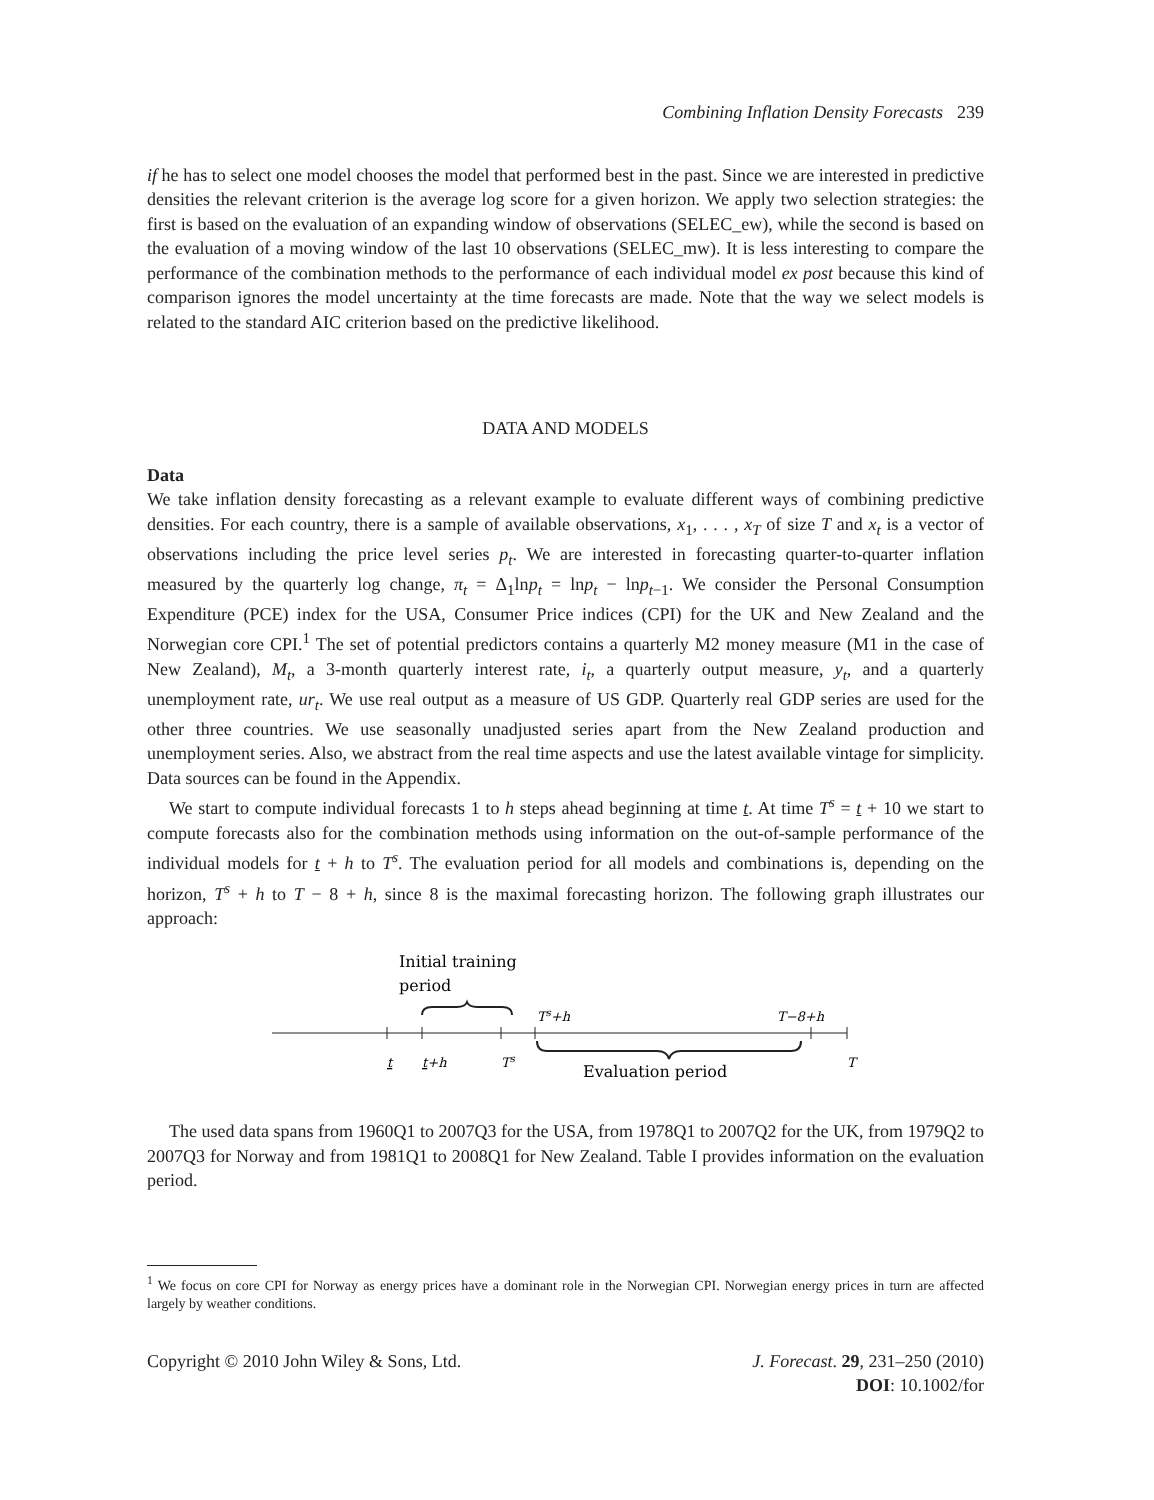Combining Inflation Density Forecasts 239
if he has to select one model chooses the model that performed best in the past. Since we are interested in predictive densities the relevant criterion is the average log score for a given horizon. We apply two selection strategies: the first is based on the evaluation of an expanding window of observations (SELEC_ew), while the second is based on the evaluation of a moving window of the last 10 observations (SELEC_mw). It is less interesting to compare the performance of the combination methods to the performance of each individual model ex post because this kind of comparison ignores the model uncertainty at the time forecasts are made. Note that the way we select models is related to the standard AIC criterion based on the predictive likelihood.
DATA AND MODELS
Data
We take inflation density forecasting as a relevant example to evaluate different ways of combining predictive densities. For each country, there is a sample of available observations, x<sub>1</sub>, . . . , x<sub>T</sub> of size T and x<sub>t</sub> is a vector of observations including the price level series p<sub>t</sub>. We are interested in forecasting quarter-to-quarter inflation measured by the quarterly log change, π<sub>t</sub> = Δ<sub>1</sub>lnp<sub>t</sub> = lnp<sub>t</sub> − lnp<sub>t−1</sub>. We consider the Personal Consumption Expenditure (PCE) index for the USA, Consumer Price indices (CPI) for the UK and New Zealand and the Norwegian core CPI.<sup>1</sup> The set of potential predictors contains a quarterly M2 money measure (M1 in the case of New Zealand), M<sub>t</sub>, a 3-month quarterly interest rate, i<sub>t</sub>, a quarterly output measure, y<sub>t</sub>, and a quarterly unemployment rate, ur<sub>t</sub>. We use real output as a measure of US GDP. Quarterly real GDP series are used for the other three countries. We use seasonally unadjusted series apart from the New Zealand production and unemployment series. Also, we abstract from the real time aspects and use the latest available vintage for simplicity. Data sources can be found in the Appendix.
We start to compute individual forecasts 1 to h steps ahead beginning at time t. At time T<sup>s</sup> = t + 10 we start to compute forecasts also for the combination methods using information on the out-of-sample performance of the individual models for t + h to T<sup>s</sup>. The evaluation period for all models and combinations is, depending on the horizon, T<sup>s</sup> + h to T − 8 + h, since 8 is the maximal forecasting horizon. The following graph illustrates our approach:
Initial training
period
Ts+h
T−8+h
t
t+h
Ts
Evaluation period
T
The used data spans from 1960Q1 to 2007Q3 for the USA, from 1978Q1 to 2007Q2 for the UK, from 1979Q2 to 2007Q3 for Norway and from 1981Q1 to 2008Q1 for New Zealand. Table I provides information on the evaluation period.
<sup>1</sup> We focus on core CPI for Norway as energy prices have a dominant role in the Norwegian CPI. Norwegian energy prices in turn are affected largely by weather conditions.
Copyright © 2010 John Wiley & Sons, Ltd.
J. Forecast. 29, 231–250 (2010)
DOI: 10.1002/for